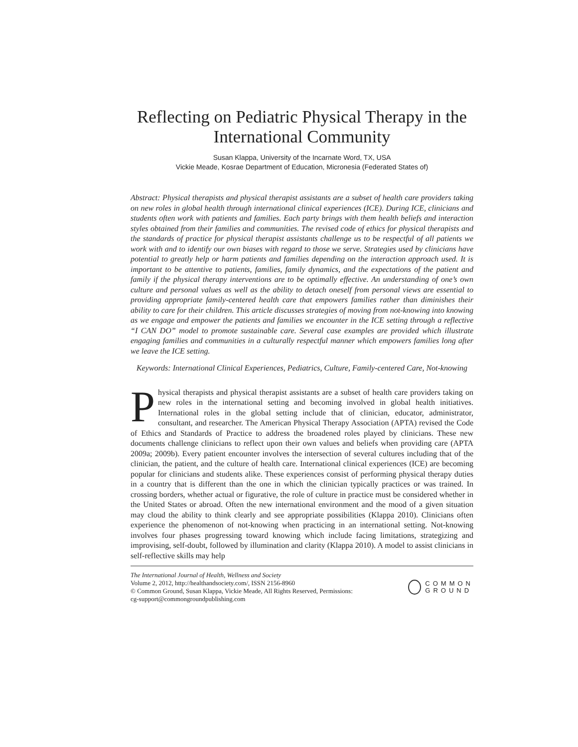Reflecting on Pediatric Physical Therapy in the International Community
Susan Klappa, University of the Incarnate Word, TX, USA
Vickie Meade, Kosrae Department of Education, Micronesia (Federated States of)
Abstract: Physical therapists and physical therapist assistants are a subset of health care providers taking on new roles in global health through international clinical experiences (ICE). During ICE, clinicians and students often work with patients and families. Each party brings with them health beliefs and interaction styles obtained from their families and communities. The revised code of ethics for physical therapists and the standards of practice for physical therapist assistants challenge us to be respectful of all patients we work with and to identify our own biases with regard to those we serve. Strategies used by clinicians have potential to greatly help or harm patients and families depending on the interaction approach used. It is important to be attentive to patients, families, family dynamics, and the expectations of the patient and family if the physical therapy interventions are to be optimally effective. An understanding of one’s own culture and personal values as well as the ability to detach oneself from personal views are essential to providing appropriate family-centered health care that empowers families rather than diminishes their ability to care for their children. This article discusses strategies of moving from not-knowing into knowing as we engage and empower the patients and families we encounter in the ICE setting through a reflective “I CAN DO” model to promote sustainable care. Several case examples are provided which illustrate engaging families and communities in a culturally respectful manner which empowers families long after we leave the ICE setting.
Keywords: International Clinical Experiences, Pediatrics, Culture, Family-centered Care, Not-knowing
Physical therapists and physical therapist assistants are a subset of health care providers taking on new roles in the international setting and becoming involved in global health initiatives. International roles in the global setting include that of clinician, educator, administrator, consultant, and researcher. The American Physical Therapy Association (APTA) revised the Code of Ethics and Standards of Practice to address the broadened roles played by clinicians. These new documents challenge clinicians to reflect upon their own values and beliefs when providing care (APTA 2009a; 2009b). Every patient encounter involves the intersection of several cultures including that of the clinician, the patient, and the culture of health care. International clinical experiences (ICE) are becoming popular for clinicians and students alike. These experiences consist of performing physical therapy duties in a country that is different than the one in which the clinician typically practices or was trained. In crossing borders, whether actual or figurative, the role of culture in practice must be considered whether in the United States or abroad. Often the new international environment and the mood of a given situation may cloud the ability to think clearly and see appropriate possibilities (Klappa 2010). Clinicians often experience the phenomenon of not-knowing when practicing in an international setting. Not-knowing involves four phases progressing toward knowing which include facing limitations, strategizing and improvising, self-doubt, followed by illumination and clarity (Klappa 2010). A model to assist clinicians in self-reflective skills may help
The International Journal of Health, Wellness and Society
Volume 2, 2012, http://healthandsociety.com/, ISSN 2156-8960
© Common Ground, Susan Klappa, Vickie Meade, All Rights Reserved, Permissions:
cg-support@commongroundpublishing.com
COMMON
GROUND